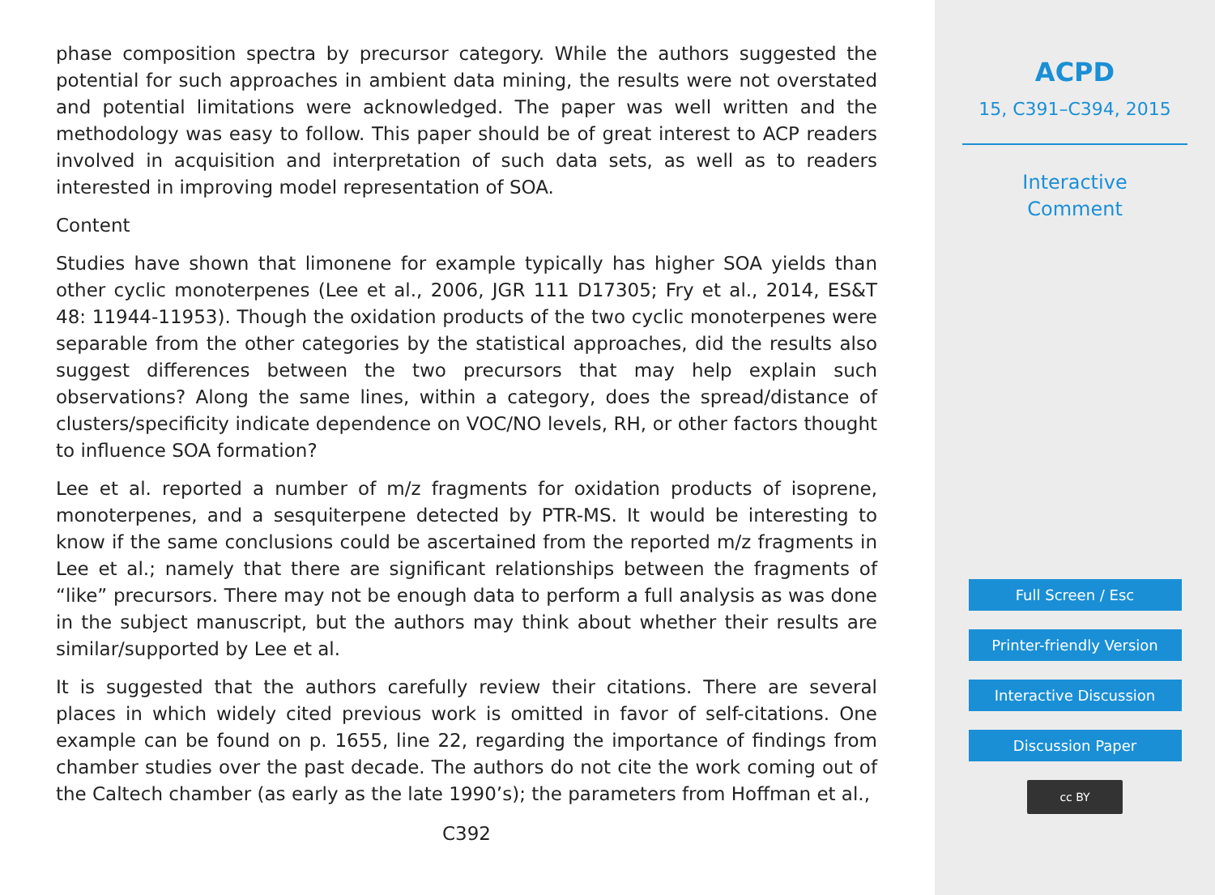phase composition spectra by precursor category. While the authors suggested the potential for such approaches in ambient data mining, the results were not overstated and potential limitations were acknowledged. The paper was well written and the methodology was easy to follow. This paper should be of great interest to ACP readers involved in acquisition and interpretation of such data sets, as well as to readers interested in improving model representation of SOA.
Content
Studies have shown that limonene for example typically has higher SOA yields than other cyclic monoterpenes (Lee et al., 2006, JGR 111 D17305; Fry et al., 2014, ES&T 48: 11944-11953). Though the oxidation products of the two cyclic monoterpenes were separable from the other categories by the statistical approaches, did the results also suggest differences between the two precursors that may help explain such observations? Along the same lines, within a category, does the spread/distance of clusters/specificity indicate dependence on VOC/NO levels, RH, or other factors thought to influence SOA formation?
Lee et al. reported a number of m/z fragments for oxidation products of isoprene, monoterpenes, and a sesquiterpene detected by PTR-MS. It would be interesting to know if the same conclusions could be ascertained from the reported m/z fragments in Lee et al.; namely that there are significant relationships between the fragments of “like” precursors. There may not be enough data to perform a full analysis as was done in the subject manuscript, but the authors may think about whether their results are similar/supported by Lee et al.
It is suggested that the authors carefully review their citations. There are several places in which widely cited previous work is omitted in favor of self-citations. One example can be found on p. 1655, line 22, regarding the importance of findings from chamber studies over the past decade. The authors do not cite the work coming out of the Caltech chamber (as early as the late 1990’s); the parameters from Hoffman et al.,
C392
ACPD
15, C391–C394, 2015
Interactive
Comment
Full Screen / Esc
Printer-friendly Version
Interactive Discussion
Discussion Paper
cc BY